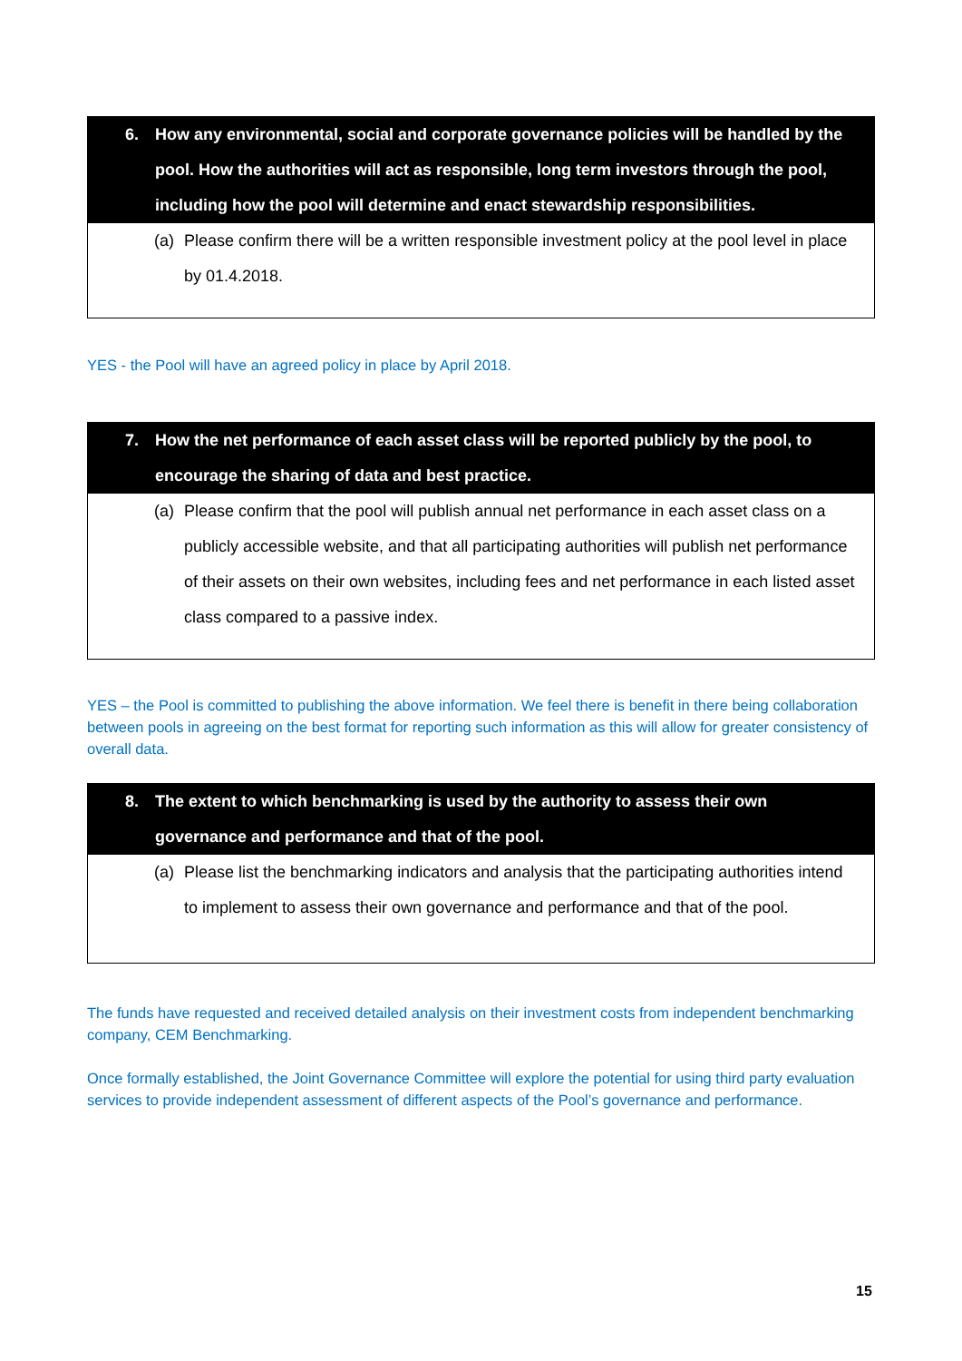6. How any environmental, social and corporate governance policies will be handled by the pool. How the authorities will act as responsible, long term investors through the pool, including how the pool will determine and enact stewardship responsibilities.
(a) Please confirm there will be a written responsible investment policy at the pool level in place by 01.4.2018.
YES - the Pool will have an agreed policy in place by April 2018.
7. How the net performance of each asset class will be reported publicly by the pool, to encourage the sharing of data and best practice.
(a) Please confirm that the pool will publish annual net performance in each asset class on a publicly accessible website, and that all participating authorities will publish net performance of their assets on their own websites, including fees and net performance in each listed asset class compared to a passive index.
YES – the Pool is committed to publishing the above information. We feel there is benefit in there being collaboration between pools in agreeing on the best format for reporting such information as this will allow for greater consistency of overall data.
8. The extent to which benchmarking is used by the authority to assess their own governance and performance and that of the pool.
(a) Please list the benchmarking indicators and analysis that the participating authorities intend to implement to assess their own governance and performance and that of the pool.
The funds have requested and received detailed analysis on their investment costs from independent benchmarking company, CEM Benchmarking.
Once formally established, the Joint Governance Committee will explore the potential for using third party evaluation services to provide independent assessment of different aspects of the Pool’s governance and performance.
15